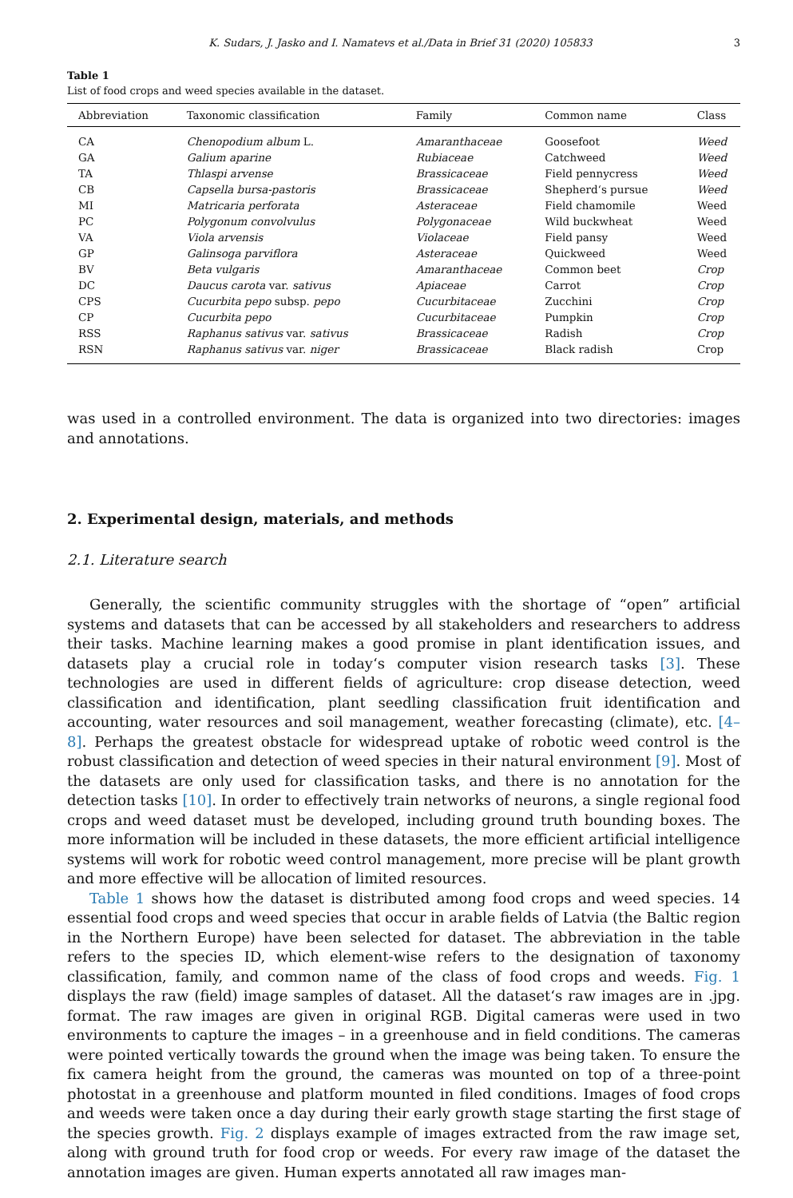K. Sudars, J. Jasko and I. Namatevs et al./Data in Brief 31 (2020) 105833 3
Table 1
List of food crops and weed species available in the dataset.
| Abbreviation | Taxonomic classification | Family | Common name | Class |
| --- | --- | --- | --- | --- |
| CA | Chenopodium album L. | Amaranthaceae | Goosefoot | Weed |
| GA | Galium aparine | Rubiaceae | Catchweed | Weed |
| TA | Thlaspi arvense | Brassicaceae | Field pennycress | Weed |
| CB | Capsella bursa-pastoris | Brassicaceae | Shepherd‘s pursue | Weed |
| MI | Matricaria perforata | Asteraceae | Field chamomile | Weed |
| PC | Polygonum convolvulus | Polygonaceae | Wild buckwheat | Weed |
| VA | Viola arvensis | Violaceae | Field pansy | Weed |
| GP | Galinsoga parviflora | Asteraceae | Quickweed | Weed |
| BV | Beta vulgaris | Amaranthaceae | Common beet | Crop |
| DC | Daucus carota var. sativus | Apiaceae | Carrot | Crop |
| CPS | Cucurbita pepo subsp. pepo | Cucurbitaceae | Zucchini | Crop |
| CP | Cucurbita pepo | Cucurbitaceae | Pumpkin | Crop |
| RSS | Raphanus sativus var. sativus | Brassicaceae | Radish | Crop |
| RSN | Raphanus sativus var. niger | Brassicaceae | Black radish | Crop |
was used in a controlled environment. The data is organized into two directories: images and annotations.
2. Experimental design, materials, and methods
2.1. Literature search
Generally, the scientific community struggles with the shortage of “open” artificial systems and datasets that can be accessed by all stakeholders and researchers to address their tasks. Machine learning makes a good promise in plant identification issues, and datasets play a crucial role in today‘s computer vision research tasks [3]. These technologies are used in different fields of agriculture: crop disease detection, weed classification and identification, plant seedling classification fruit identification and accounting, water resources and soil management, weather forecasting (climate), etc. [4–8]. Perhaps the greatest obstacle for widespread uptake of robotic weed control is the robust classification and detection of weed species in their natural environment [9]. Most of the datasets are only used for classification tasks, and there is no annotation for the detection tasks [10]. In order to effectively train networks of neurons, a single regional food crops and weed dataset must be developed, including ground truth bounding boxes. The more information will be included in these datasets, the more efficient artificial intelligence systems will work for robotic weed control management, more precise will be plant growth and more effective will be allocation of limited resources.
Table 1 shows how the dataset is distributed among food crops and weed species. 14 essential food crops and weed species that occur in arable fields of Latvia (the Baltic region in the Northern Europe) have been selected for dataset. The abbreviation in the table refers to the species ID, which element-wise refers to the designation of taxonomy classification, family, and common name of the class of food crops and weeds. Fig. 1 displays the raw (field) image samples of dataset. All the dataset‘s raw images are in .jpg. format. The raw images are given in original RGB. Digital cameras were used in two environments to capture the images – in a greenhouse and in field conditions. The cameras were pointed vertically towards the ground when the image was being taken. To ensure the fix camera height from the ground, the cameras was mounted on top of a three-point photostat in a greenhouse and platform mounted in filed conditions. Images of food crops and weeds were taken once a day during their early growth stage starting the first stage of the species growth. Fig. 2 displays example of images extracted from the raw image set, along with ground truth for food crop or weeds. For every raw image of the dataset the annotation images are given. Human experts annotated all raw images man-